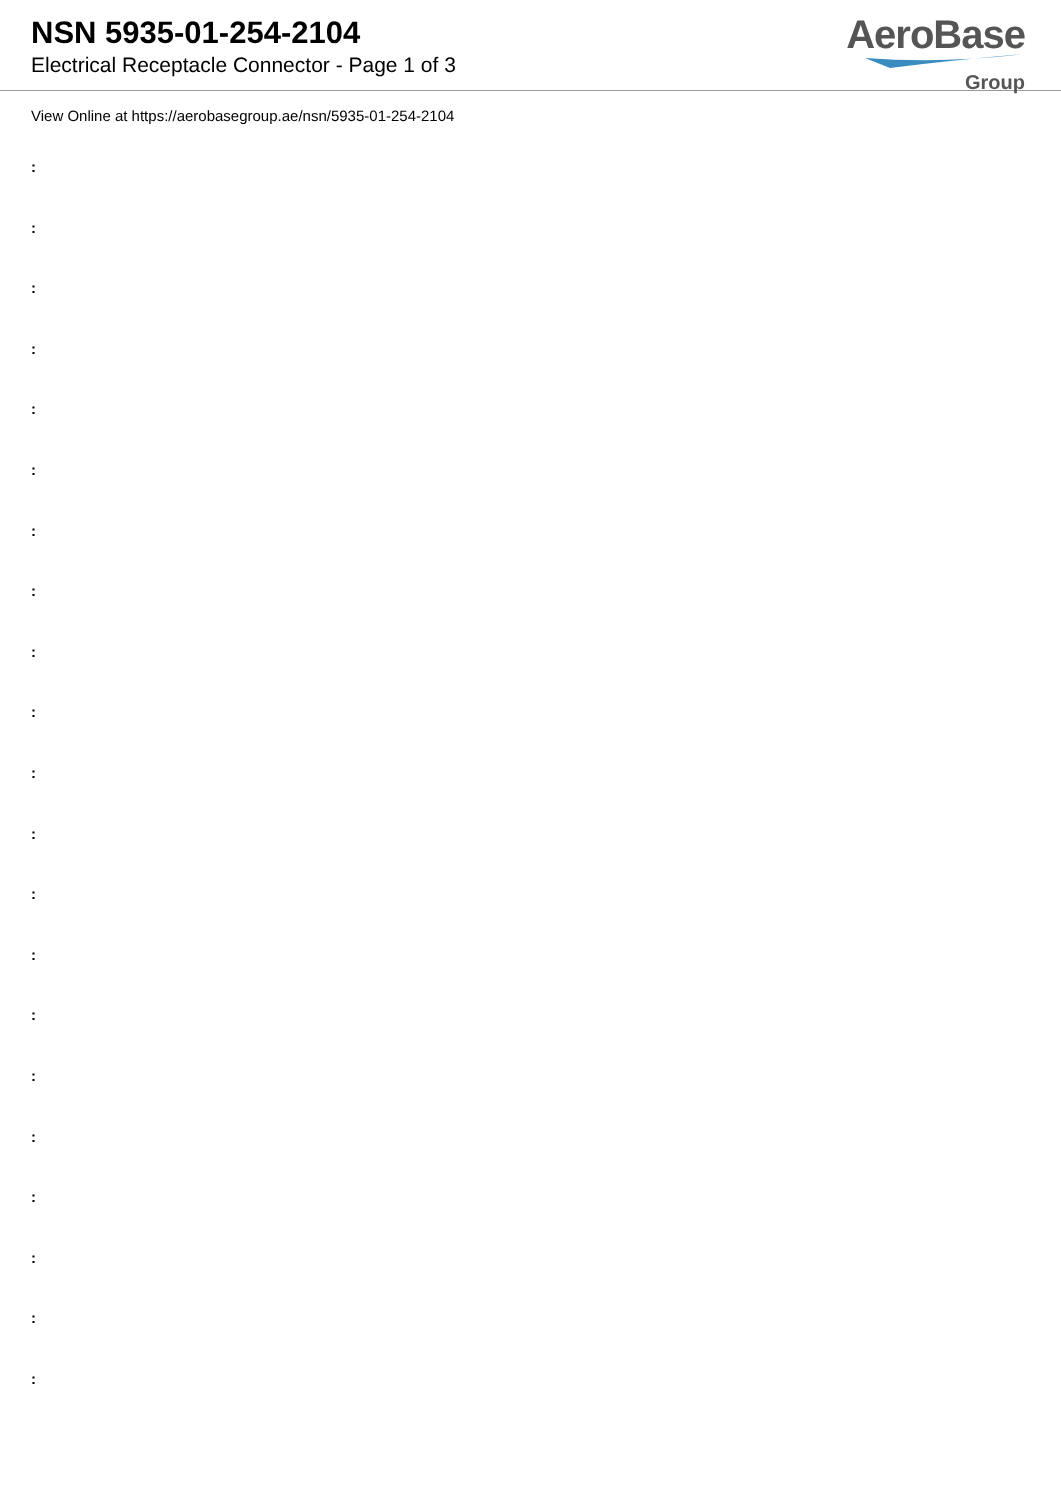NSN 5935-01-254-2104
Electrical Receptacle Connector - Page 1 of 3
AeroBase
Group
View Online at https://aerobasegroup.ae/nsn/5935-01-254-2104
:
:
:
:
:
:
:
:
:
:
:
:
:
:
:
:
:
:
:
:
: